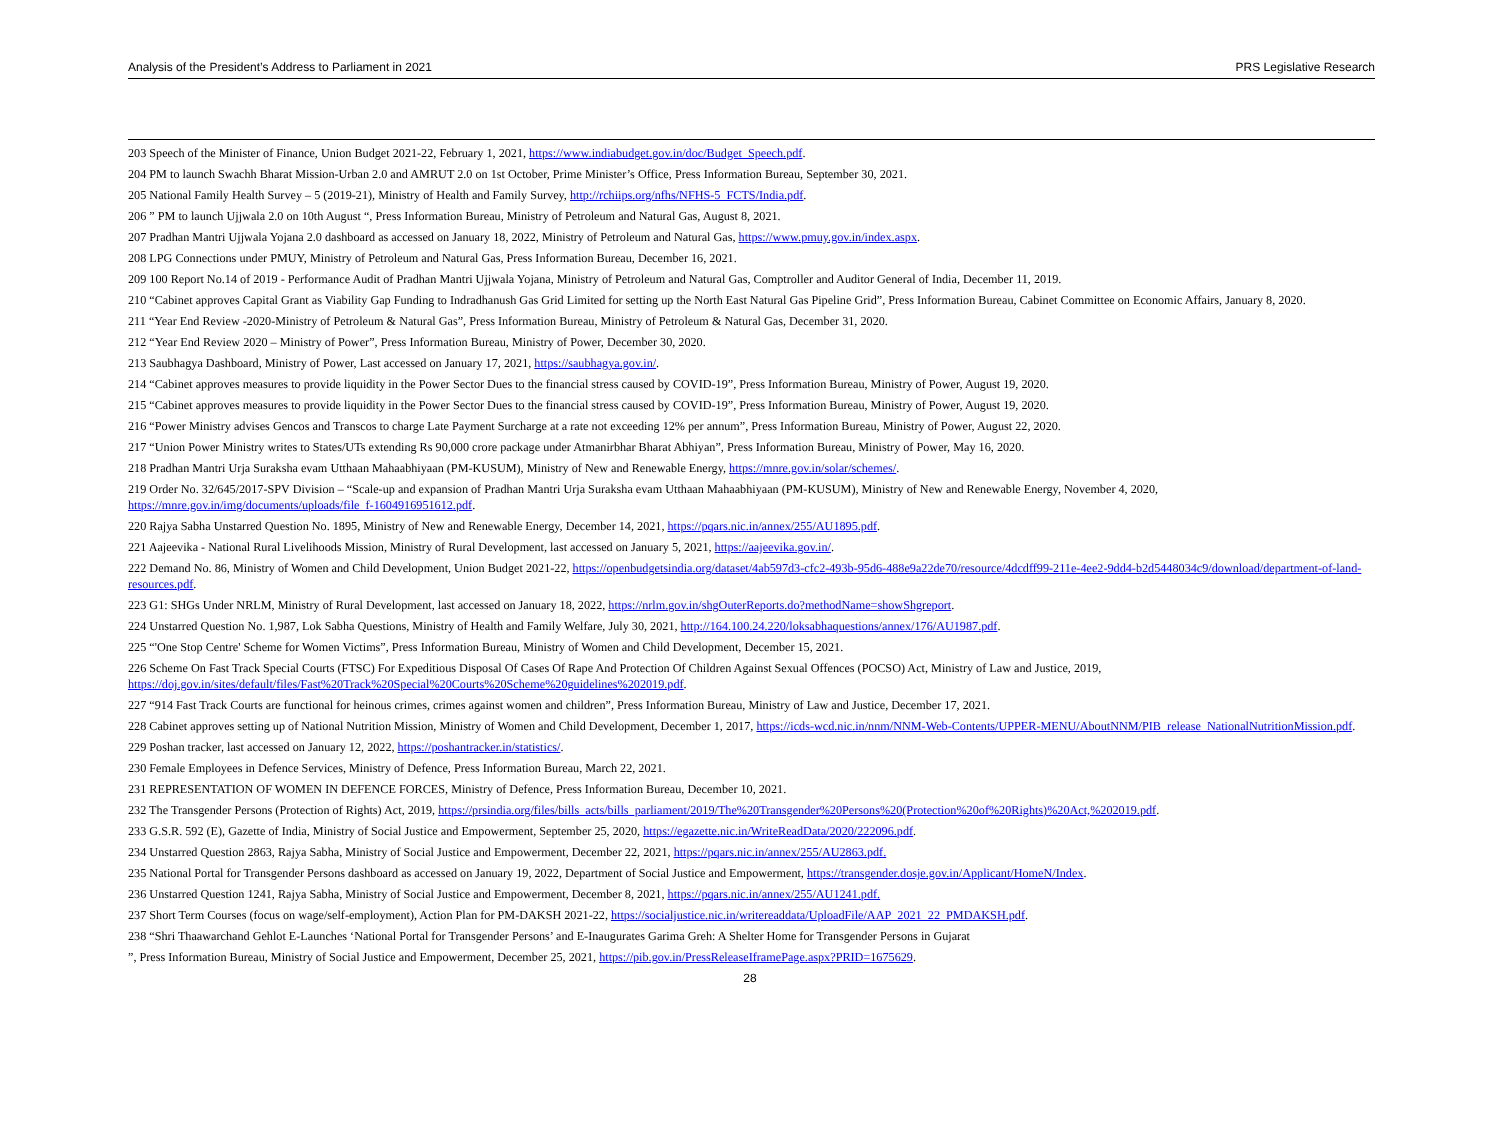Analysis of the President’s Address to Parliament in 2021 PRS Legislative Research
203 Speech of the Minister of Finance, Union Budget 2021-22, February 1, 2021, https://www.indiabudget.gov.in/doc/Budget_Speech.pdf.
204 PM to launch Swachh Bharat Mission-Urban 2.0 and AMRUT 2.0 on 1st October, Prime Minister’s Office, Press Information Bureau, September 30, 2021.
205 National Family Health Survey – 5 (2019-21), Ministry of Health and Family Survey, http://rchiips.org/nfhs/NFHS-5_FCTS/India.pdf.
206 ” PM to launch Ujjwala 2.0 on 10th August “, Press Information Bureau, Ministry of Petroleum and Natural Gas, August 8, 2021.
207 Pradhan Mantri Ujjwala Yojana 2.0 dashboard as accessed on January 18, 2022, Ministry of Petroleum and Natural Gas, https://www.pmuy.gov.in/index.aspx.
208 LPG Connections under PMUY, Ministry of Petroleum and Natural Gas, Press Information Bureau, December 16, 2021.
209 100 Report No.14 of 2019 - Performance Audit of Pradhan Mantri Ujjwala Yojana, Ministry of Petroleum and Natural Gas, Comptroller and Auditor General of India, December 11, 2019.
210 “Cabinet approves Capital Grant as Viability Gap Funding to Indradhanush Gas Grid Limited for setting up the North East Natural Gas Pipeline Grid”, Press Information Bureau, Cabinet Committee on Economic Affairs, January 8, 2020.
211 “Year End Review -2020-Ministry of Petroleum & Natural Gas”, Press Information Bureau, Ministry of Petroleum & Natural Gas, December 31, 2020.
212 “Year End Review 2020 – Ministry of Power”, Press Information Bureau, Ministry of Power, December 30, 2020.
213 Saubhagya Dashboard, Ministry of Power, Last accessed on January 17, 2021, https://saubhagya.gov.in/.
214 “Cabinet approves measures to provide liquidity in the Power Sector Dues to the financial stress caused by COVID-19”, Press Information Bureau, Ministry of Power, August 19, 2020.
215 “Cabinet approves measures to provide liquidity in the Power Sector Dues to the financial stress caused by COVID-19”, Press Information Bureau, Ministry of Power, August 19, 2020.
216 “Power Ministry advises Gencos and Transcos to charge Late Payment Surcharge at a rate not exceeding 12% per annum”, Press Information Bureau, Ministry of Power, August 22, 2020.
217 “Union Power Ministry writes to States/UTs extending Rs 90,000 crore package under Atmanirbhar Bharat Abhiyan”, Press Information Bureau, Ministry of Power, May 16, 2020.
218 Pradhan Mantri Urja Suraksha evam Utthaan Mahaabhiyaan (PM-KUSUM), Ministry of New and Renewable Energy, https://mnre.gov.in/solar/schemes/.
219 Order No. 32/645/2017-SPV Division – “Scale-up and expansion of Pradhan Mantri Urja Suraksha evam Utthaan Mahaabhiyaan (PM-KUSUM), Ministry of New and Renewable Energy, November 4, 2020, https://mnre.gov.in/img/documents/uploads/file_f-1604916951612.pdf.
220 Rajya Sabha Unstarred Question No. 1895, Ministry of New and Renewable Energy, December 14, 2021, https://pqars.nic.in/annex/255/AU1895.pdf.
221 Aajeevika - National Rural Livelihoods Mission, Ministry of Rural Development, last accessed on January 5, 2021, https://aajeevika.gov.in/.
222 Demand No. 86, Ministry of Women and Child Development, Union Budget 2021-22, https://openbudgetsindia.org/dataset/4ab597d3-cfc2-493b-95d6-488e9a22de70/resource/4dcdff99-211e-4ee2-9dd4-b2d5448034c9/download/department-of-land-resources.pdf.
223 G1: SHGs Under NRLM, Ministry of Rural Development, last accessed on January 18, 2022, https://nrlm.gov.in/shgOuterReports.do?methodName=showShgreport.
224 Unstarred Question No. 1,987, Lok Sabha Questions, Ministry of Health and Family Welfare, July 30, 2021, http://164.100.24.220/loksabhaquestions/annex/176/AU1987.pdf.
225 “'One Stop Centre' Scheme for Women Victims”, Press Information Bureau, Ministry of Women and Child Development, December 15, 2021.
226 Scheme On Fast Track Special Courts (FTSC) For Expeditious Disposal Of Cases Of Rape And Protection Of Children Against Sexual Offences (POCSO) Act, Ministry of Law and Justice, 2019, https://doj.gov.in/sites/default/files/Fast%20Track%20Special%20Courts%20Scheme%20guidelines%202019.pdf.
227 “914 Fast Track Courts are functional for heinous crimes, crimes against women and children”, Press Information Bureau, Ministry of Law and Justice, December 17, 2021.
228 Cabinet approves setting up of National Nutrition Mission, Ministry of Women and Child Development, December 1, 2017, https://icds-wcd.nic.in/nnm/NNM-Web-Contents/UPPER-MENU/AboutNNM/PIB_release_NationalNutritionMission.pdf.
229 Poshan tracker, last accessed on January 12, 2022, https://poshantracker.in/statistics/.
230 Female Employees in Defence Services, Ministry of Defence, Press Information Bureau, March 22, 2021.
231 REPRESENTATION OF WOMEN IN DEFENCE FORCES, Ministry of Defence, Press Information Bureau, December 10, 2021.
232 The Transgender Persons (Protection of Rights) Act, 2019, https://prsindia.org/files/bills_acts/bills_parliament/2019/The%20Transgender%20Persons%20(Protection%20of%20Rights)%20Act,%202019.pdf.
233 G.S.R. 592 (E), Gazette of India, Ministry of Social Justice and Empowerment, September 25, 2020, https://egazette.nic.in/WriteReadData/2020/222096.pdf.
234 Unstarred Question 2863, Rajya Sabha, Ministry of Social Justice and Empowerment, December 22, 2021, https://pqars.nic.in/annex/255/AU2863.pdf.
235 National Portal for Transgender Persons dashboard as accessed on January 19, 2022, Department of Social Justice and Empowerment, https://transgender.dosje.gov.in/Applicant/HomeN/Index.
236 Unstarred Question 1241, Rajya Sabha, Ministry of Social Justice and Empowerment, December 8, 2021, https://pqars.nic.in/annex/255/AU1241.pdf.
237 Short Term Courses (focus on wage/self-employment), Action Plan for PM-DAKSH 2021-22, https://socialjustice.nic.in/writereaddata/UploadFile/AAP_2021_22_PMDAKSH.pdf.
238 “Shri Thaawarchand Gehlot E-Launches ‘National Portal for Transgender Persons’ and E-Inaugurates Garima Greh: A Shelter Home for Transgender Persons in Gujarat
”, Press Information Bureau, Ministry of Social Justice and Empowerment, December 25, 2021, https://pib.gov.in/PressReleaseIframePage.aspx?PRID=1675629.
28